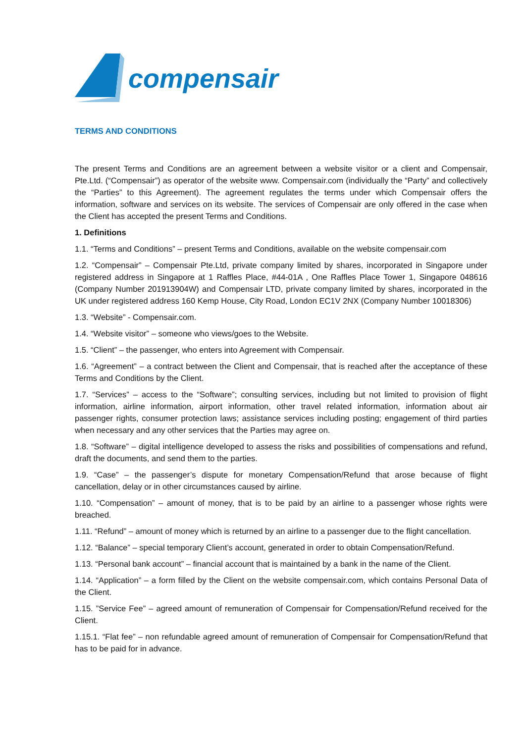compensair
TERMS AND CONDITIONS
The present Terms and Conditions are an agreement between a website visitor or a client and Compensair, Pte.Ltd. (“Compensair”) as operator of the website www. Compensair.com (individually the “Party” and collectively the “Parties” to this Agreement). The agreement regulates the terms under which Compensair offers the information, software and services on its website. The services of Compensair are only offered in the case when the Client has accepted the present Terms and Conditions.
1. Definitions
1.1. “Terms and Conditions” – present Terms and Conditions, available on the website compensair.com
1.2. “Compensair” – Compensair Pte.Ltd, private company limited by shares, incorporated in Singapore under registered address in Singapore at 1 Raffles Place, #44-01A , One Raffles Place Tower 1, Singapore 048616 (Company Number 201913904W) and Compensair LTD, private company limited by shares, incorporated in the UK under registered address 160 Kemp House, City Road, London EC1V 2NX (Company Number 10018306)
1.3. “Website” - Compensair.com.
1.4. “Website visitor” – someone who views/goes to the Website.
1.5. “Client” – the passenger, who enters into Agreement with Compensair.
1.6. “Agreement” – a contract between the Client and Compensair, that is reached after the acceptance of these Terms and Conditions by the Client.
1.7. “Services” – access to the “Software”; consulting services, including but not limited to provision of flight information, airline information, airport information, other travel related information, information about air passenger rights, consumer protection laws; assistance services including posting; engagement of third parties when necessary and any other services that the Parties may agree on.
1.8. “Software” – digital intelligence developed to assess the risks and possibilities of compensations and refund, draft the documents, and send them to the parties.
1.9. “Case” – the passenger’s dispute for monetary Compensation/Refund that arose because of flight cancellation, delay or in other circumstances caused by airline.
1.10. “Compensation” – amount of money, that is to be paid by an airline to a passenger whose rights were breached.
1.11. “Refund” – amount of money which is returned by an airline to a passenger due to the flight cancellation.
1.12. “Balance” – special temporary Client’s account, generated in order to obtain Compensation/Refund.
1.13. “Personal bank account” – financial account that is maintained by a bank in the name of the Client.
1.14. “Application” – a form filled by the Client on the website compensair.com, which contains Personal Data of the Client.
1.15. ”Service Fee” – agreed amount of remuneration of Compensair for Compensation/Refund received for the Client.
1.15.1. “Flat fee” – non refundable agreed amount of remuneration of Compensair for Compensation/Refund that has to be paid for in advance.